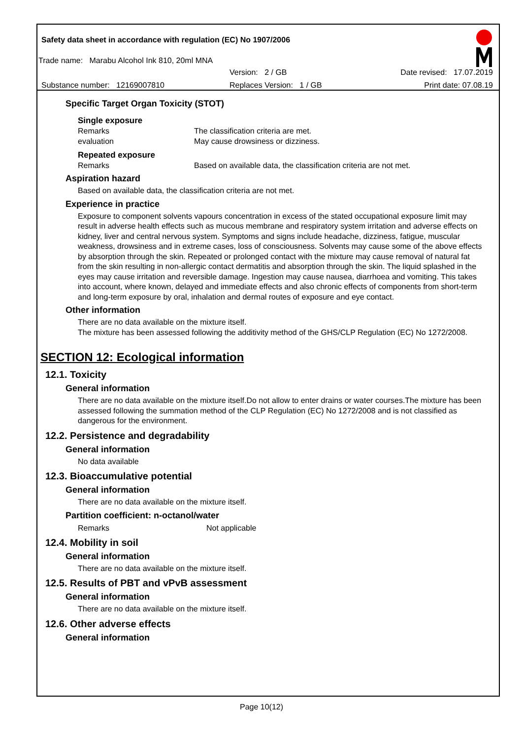Safety data sheet in accordance with regulation (EC) No 1907/2006
Trade name: Marabu Alcohol Ink 810, 20ml MNA
Version: 2 / GB Date revised: 17.07.2019
Substance number: 12169007810 Replaces Version: 1 / GB Print date: 07.08.19
Specific Target Organ Toxicity (STOT)
Single exposure
Remarks The classification criteria are met.
evaluation May cause drowsiness or dizziness.
Repeated exposure
Remarks Based on available data, the classification criteria are not met.
Aspiration hazard
Based on available data, the classification criteria are not met.
Experience in practice
Exposure to component solvents vapours concentration in excess of the stated occupational exposure limit may result in adverse health effects such as mucous membrane and respiratory system irritation and adverse effects on kidney, liver and central nervous system. Symptoms and signs include headache, dizziness, fatigue, muscular weakness, drowsiness and in extreme cases, loss of consciousness. Solvents may cause some of the above effects by absorption through the skin. Repeated or prolonged contact with the mixture may cause removal of natural fat from the skin resulting in non-allergic contact dermatitis and absorption through the skin. The liquid splashed in the eyes may cause irritation and reversible damage. Ingestion may cause nausea, diarrhoea and vomiting. This takes into account, where known, delayed and immediate effects and also chronic effects of components from short-term and long-term exposure by oral, inhalation and dermal routes of exposure and eye contact.
Other information
There are no data available on the mixture itself.
The mixture has been assessed following the additivity method of the GHS/CLP Regulation (EC) No 1272/2008.
SECTION 12: Ecological information
12.1. Toxicity
General information
There are no data available on the mixture itself.Do not allow to enter drains or water courses.The mixture has been assessed following the summation method of the CLP Regulation (EC) No 1272/2008 and is not classified as dangerous for the environment.
12.2. Persistence and degradability
General information
No data available
12.3. Bioaccumulative potential
General information
There are no data available on the mixture itself.
Partition coefficient: n-octanol/water
Remarks Not applicable
12.4. Mobility in soil
General information
There are no data available on the mixture itself.
12.5. Results of PBT and vPvB assessment
General information
There are no data available on the mixture itself.
12.6. Other adverse effects
General information
Page 10(12)